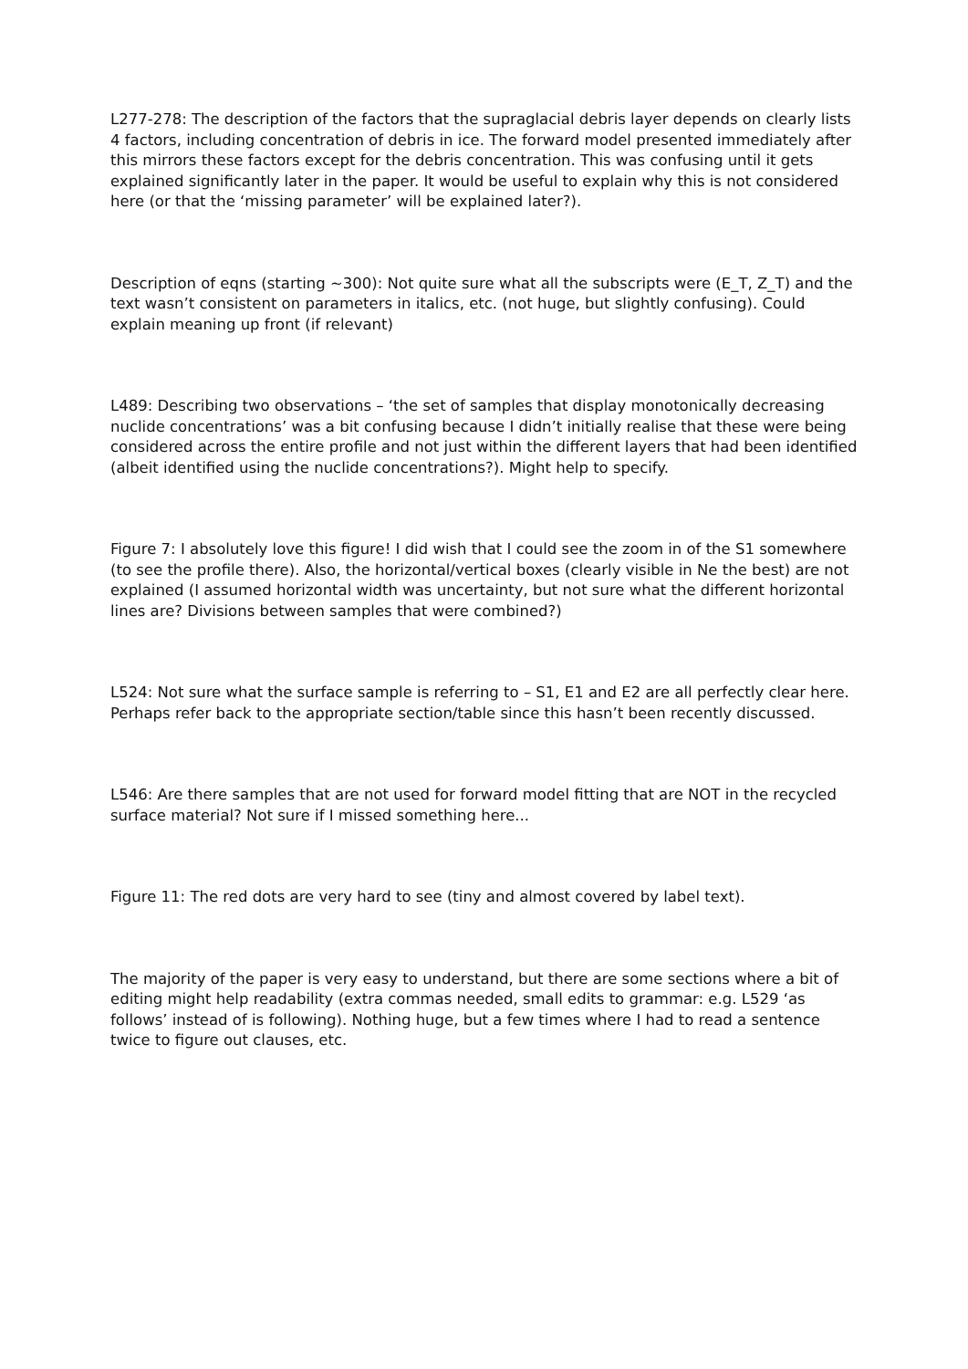L277-278: The description of the factors that the supraglacial debris layer depends on clearly lists 4 factors, including concentration of debris in ice. The forward model presented immediately after this mirrors these factors except for the debris concentration. This was confusing until it gets explained significantly later in the paper. It would be useful to explain why this is not considered here (or that the ‘missing parameter’ will be explained later?).
Description of eqns (starting ~300): Not quite sure what all the subscripts were (E_T, Z_T) and the text wasn’t consistent on parameters in italics, etc. (not huge, but slightly confusing). Could explain meaning up front (if relevant)
L489: Describing two observations – ‘the set of samples that display monotonically decreasing nuclide concentrations’ was a bit confusing because I didn’t initially realise that these were being considered across the entire profile and not just within the different layers that had been identified (albeit identified using the nuclide concentrations?). Might help to specify.
Figure 7: I absolutely love this figure! I did wish that I could see the zoom in of the S1 somewhere (to see the profile there). Also, the horizontal/vertical boxes (clearly visible in Ne the best) are not explained (I assumed horizontal width was uncertainty, but not sure what the different horizontal lines are? Divisions between samples that were combined?)
L524: Not sure what the surface sample is referring to – S1, E1 and E2 are all perfectly clear here. Perhaps refer back to the appropriate section/table since this hasn’t been recently discussed.
L546: Are there samples that are not used for forward model fitting that are NOT in the recycled surface material? Not sure if I missed something here...
Figure 11: The red dots are very hard to see (tiny and almost covered by label text).
The majority of the paper is very easy to understand, but there are some sections where a bit of editing might help readability (extra commas needed, small edits to grammar: e.g. L529 ‘as follows’ instead of is following). Nothing huge, but a few times where I had to read a sentence twice to figure out clauses, etc.